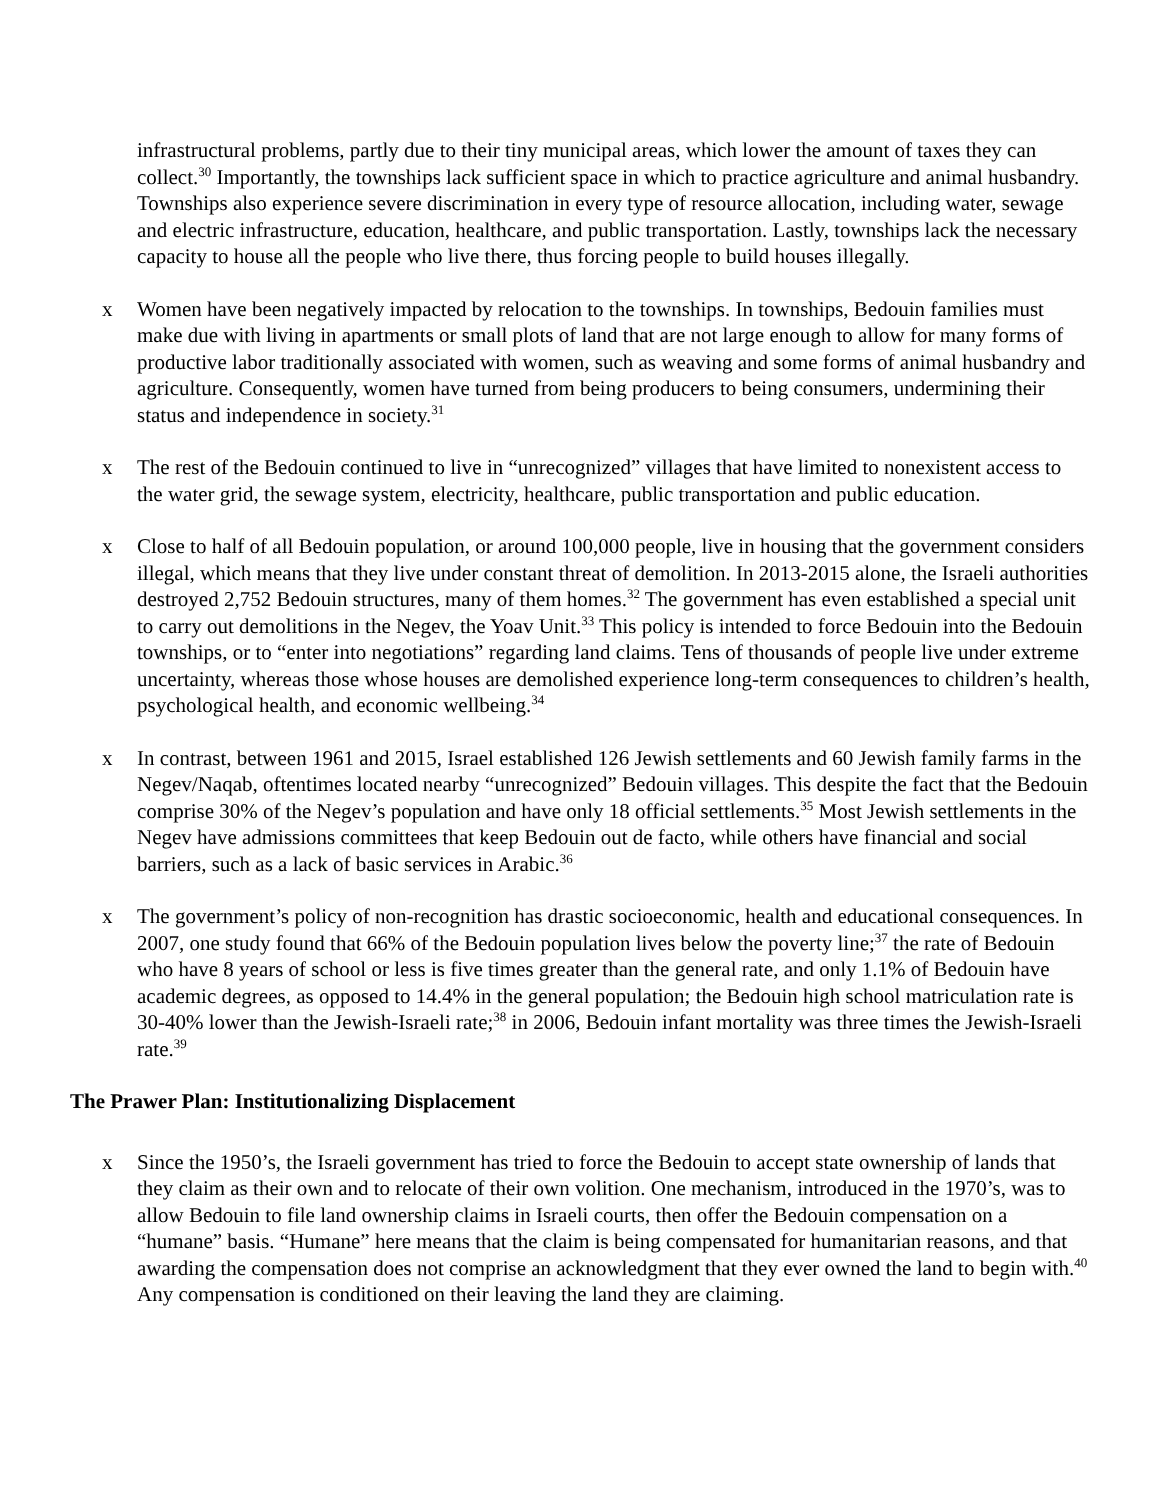infrastructural problems, partly due to their tiny municipal areas, which lower the amount of taxes they can collect.<sup>30</sup> Importantly, the townships lack sufficient space in which to practice agriculture and animal husbandry. Townships also experience severe discrimination in every type of resource allocation, including water, sewage and electric infrastructure, education, healthcare, and public transportation. Lastly, townships lack the necessary capacity to house all the people who live there, thus forcing people to build houses illegally.
x Women have been negatively impacted by relocation to the townships. In townships, Bedouin families must make due with living in apartments or small plots of land that are not large enough to allow for many forms of productive labor traditionally associated with women, such as weaving and some forms of animal husbandry and agriculture. Consequently, women have turned from being producers to being consumers, undermining their status and independence in society.<sup>31</sup>
x The rest of the Bedouin continued to live in “unrecognized” villages that have limited to nonexistent access to the water grid, the sewage system, electricity, healthcare, public transportation and public education.
x Close to half of all Bedouin population, or around 100,000 people, live in housing that the government considers illegal, which means that they live under constant threat of demolition. In 2013-2015 alone, the Israeli authorities destroyed 2,752 Bedouin structures, many of them homes.<sup>32</sup> The government has even established a special unit to carry out demolitions in the Negev, the Yoav Unit.<sup>33</sup> This policy is intended to force Bedouin into the Bedouin townships, or to “enter into negotiations” regarding land claims. Tens of thousands of people live under extreme uncertainty, whereas those whose houses are demolished experience long-term consequences to children’s health, psychological health, and economic wellbeing.<sup>34</sup>
x In contrast, between 1961 and 2015, Israel established 126 Jewish settlements and 60 Jewish family farms in the Negev/Naqab, oftentimes located nearby “unrecognized” Bedouin villages. This despite the fact that the Bedouin comprise 30% of the Negev’s population and have only 18 official settlements.<sup>35</sup> Most Jewish settlements in the Negev have admissions committees that keep Bedouin out de facto, while others have financial and social barriers, such as a lack of basic services in Arabic.<sup>36</sup>
x The government’s policy of non-recognition has drastic socioeconomic, health and educational consequences. In 2007, one study found that 66% of the Bedouin population lives below the poverty line;<sup>37</sup> the rate of Bedouin who have 8 years of school or less is five times greater than the general rate, and only 1.1% of Bedouin have academic degrees, as opposed to 14.4% in the general population; the Bedouin high school matriculation rate is 30-40% lower than the Jewish-Israeli rate;<sup>38</sup> in 2006, Bedouin infant mortality was three times the Jewish-Israeli rate.<sup>39</sup>
The Prawer Plan: Institutionalizing Displacement
x Since the 1950’s, the Israeli government has tried to force the Bedouin to accept state ownership of lands that they claim as their own and to relocate of their own volition. One mechanism, introduced in the 1970’s, was to allow Bedouin to file land ownership claims in Israeli courts, then offer the Bedouin compensation on a “humane” basis. “Humane” here means that the claim is being compensated for humanitarian reasons, and that awarding the compensation does not comprise an acknowledgment that they ever owned the land to begin with.<sup>40</sup> Any compensation is conditioned on their leaving the land they are claiming.